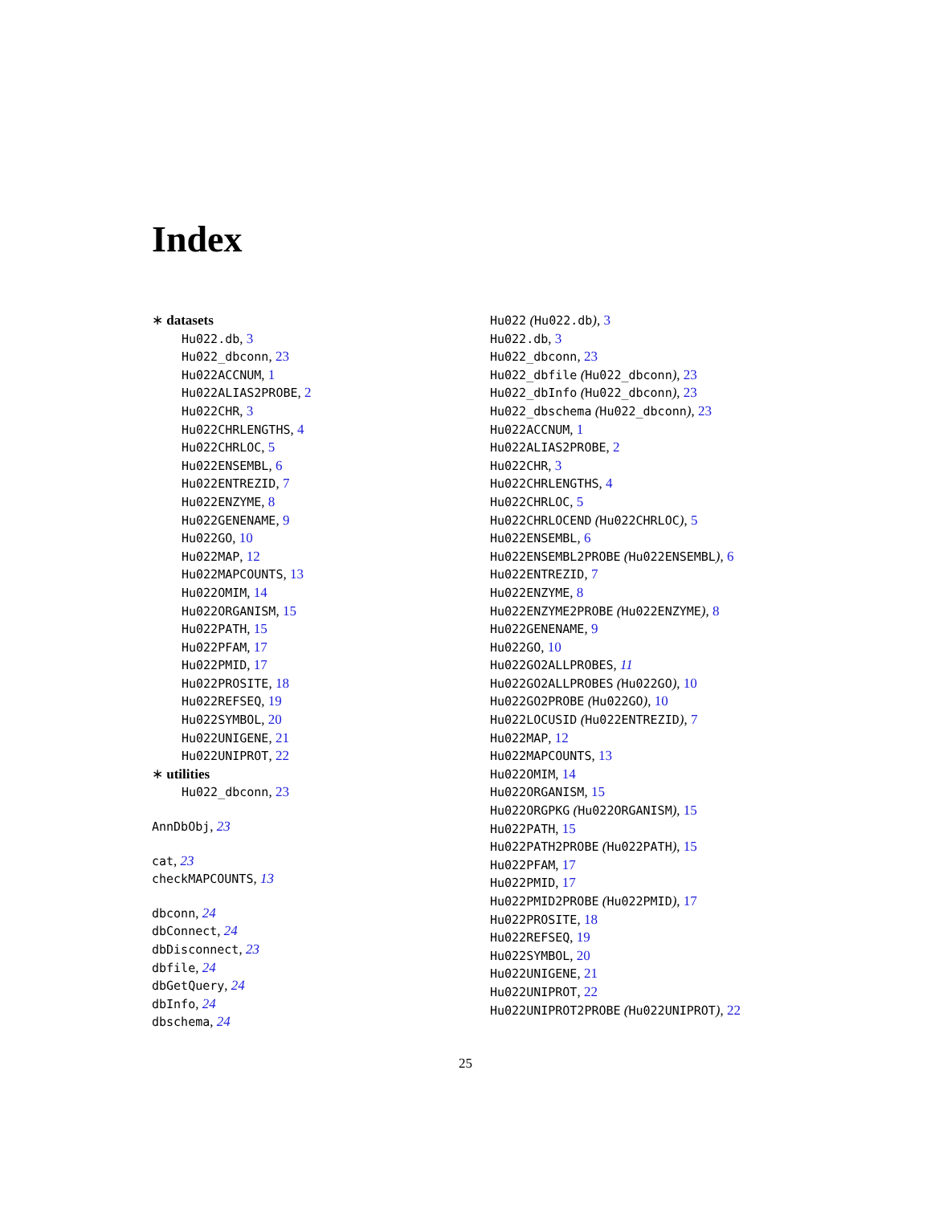Index
∗ datasets
Hu022.db, 3
Hu022_dbconn, 23
Hu022ACCNUM, 1
Hu022ALIAS2PROBE, 2
Hu022CHR, 3
Hu022CHRLENGTHS, 4
Hu022CHRLOC, 5
Hu022ENSEMBL, 6
Hu022ENTREZID, 7
Hu022ENZYME, 8
Hu022GENENAME, 9
Hu022GO, 10
Hu022MAP, 12
Hu022MAPCOUNTS, 13
Hu022OMIM, 14
Hu022ORGANISM, 15
Hu022PATH, 15
Hu022PFAM, 17
Hu022PMID, 17
Hu022PROSITE, 18
Hu022REFSEQ, 19
Hu022SYMBOL, 20
Hu022UNIGENE, 21
Hu022UNIPROT, 22
∗ utilities
Hu022_dbconn, 23
AnnDbObj, 23
cat, 23
checkMAPCOUNTS, 13
dbconn, 24
dbConnect, 24
dbDisconnect, 23
dbfile, 24
dbGetQuery, 24
dbInfo, 24
dbschema, 24
Hu022 (Hu022.db), 3
Hu022.db, 3
Hu022_dbconn, 23
Hu022_dbfile (Hu022_dbconn), 23
Hu022_dbInfo (Hu022_dbconn), 23
Hu022_dbschema (Hu022_dbconn), 23
Hu022ACCNUM, 1
Hu022ALIAS2PROBE, 2
Hu022CHR, 3
Hu022CHRLENGTHS, 4
Hu022CHRLOC, 5
Hu022CHRLOCEND (Hu022CHRLOC), 5
Hu022ENSEMBL, 6
Hu022ENSEMBL2PROBE (Hu022ENSEMBL), 6
Hu022ENTREZID, 7
Hu022ENZYME, 8
Hu022ENZYME2PROBE (Hu022ENZYME), 8
Hu022GENENAME, 9
Hu022GO, 10
Hu022GO2ALLPROBES, 11
Hu022GO2ALLPROBES (Hu022GO), 10
Hu022GO2PROBE (Hu022GO), 10
Hu022LOCUSID (Hu022ENTREZID), 7
Hu022MAP, 12
Hu022MAPCOUNTS, 13
Hu022OMIM, 14
Hu022ORGANISM, 15
Hu022ORGPKG (Hu022ORGANISM), 15
Hu022PATH, 15
Hu022PATH2PROBE (Hu022PATH), 15
Hu022PFAM, 17
Hu022PMID, 17
Hu022PMID2PROBE (Hu022PMID), 17
Hu022PROSITE, 18
Hu022REFSEQ, 19
Hu022SYMBOL, 20
Hu022UNIGENE, 21
Hu022UNIPROT, 22
Hu022UNIPROT2PROBE (Hu022UNIPROT), 22
25